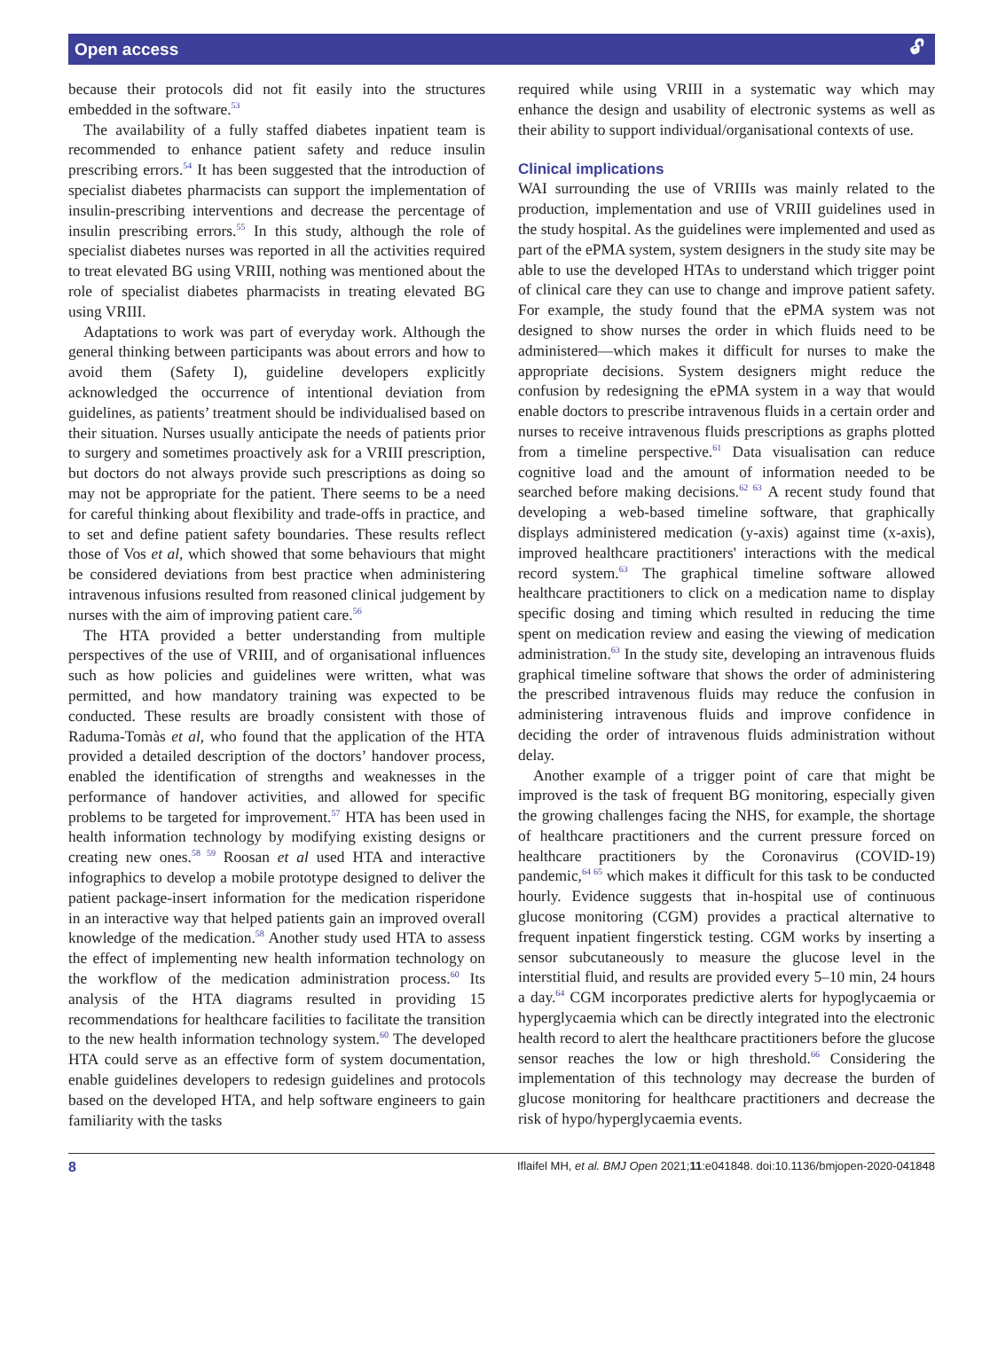Open access 🔓︎
because their protocols did not fit easily into the structures embedded in the software.<sup>53</sup>
The availability of a fully staffed diabetes inpatient team is recommended to enhance patient safety and reduce insulin prescribing errors.<sup>54</sup> It has been suggested that the introduction of specialist diabetes pharmacists can support the implementation of insulin-prescribing interventions and decrease the percentage of insulin prescribing errors.<sup>55</sup> In this study, although the role of specialist diabetes nurses was reported in all the activities required to treat elevated BG using VRIII, nothing was mentioned about the role of specialist diabetes pharmacists in treating elevated BG using VRIII.
Adaptations to work was part of everyday work. Although the general thinking between participants was about errors and how to avoid them (Safety I), guideline developers explicitly acknowledged the occurrence of intentional deviation from guidelines, as patients’ treatment should be individualised based on their situation. Nurses usually anticipate the needs of patients prior to surgery and sometimes proactively ask for a VRIII prescription, but doctors do not always provide such prescriptions as doing so may not be appropriate for the patient. There seems to be a need for careful thinking about flexibility and trade-offs in practice, and to set and define patient safety boundaries. These results reflect those of Vos et al, which showed that some behaviours that might be considered deviations from best practice when administering intravenous infusions resulted from reasoned clinical judgement by nurses with the aim of improving patient care.<sup>56</sup>
The HTA provided a better understanding from multiple perspectives of the use of VRIII, and of organisational influences such as how policies and guidelines were written, what was permitted, and how mandatory training was expected to be conducted. These results are broadly consistent with those of Raduma-Tomàs et al, who found that the application of the HTA provided a detailed description of the doctors’ handover process, enabled the identification of strengths and weaknesses in the performance of handover activities, and allowed for specific problems to be targeted for improvement.<sup>57</sup> HTA has been used in health information technology by modifying existing designs or creating new ones.<sup>58 59</sup> Roosan et al used HTA and interactive infographics to develop a mobile prototype designed to deliver the patient package-insert information for the medication risperidone in an interactive way that helped patients gain an improved overall knowledge of the medication.<sup>58</sup> Another study used HTA to assess the effect of implementing new health information technology on the workflow of the medication administration process.<sup>60</sup> Its analysis of the HTA diagrams resulted in providing 15 recommendations for healthcare facilities to facilitate the transition to the new health information technology system.<sup>60</sup> The developed HTA could serve as an effective form of system documentation, enable guidelines developers to redesign guidelines and protocols based on the developed HTA, and help software engineers to gain familiarity with the tasks
required while using VRIII in a systematic way which may enhance the design and usability of electronic systems as well as their ability to support individual/organisational contexts of use.
Clinical implications
WAI surrounding the use of VRIIIs was mainly related to the production, implementation and use of VRIII guidelines used in the study hospital. As the guidelines were implemented and used as part of the ePMA system, system designers in the study site may be able to use the developed HTAs to understand which trigger point of clinical care they can use to change and improve patient safety. For example, the study found that the ePMA system was not designed to show nurses the order in which fluids need to be administered—which makes it difficult for nurses to make the appropriate decisions. System designers might reduce the confusion by redesigning the ePMA system in a way that would enable doctors to prescribe intravenous fluids in a certain order and nurses to receive intravenous fluids prescriptions as graphs plotted from a timeline perspective.<sup>61</sup> Data visualisation can reduce cognitive load and the amount of information needed to be searched before making decisions.<sup>62 63</sup> A recent study found that developing a web-based timeline software, that graphically displays administered medication (y-axis) against time (x-axis), improved healthcare practitioners' interactions with the medical record system.<sup>63</sup> The graphical timeline software allowed healthcare practitioners to click on a medication name to display specific dosing and timing which resulted in reducing the time spent on medication review and easing the viewing of medication administration.<sup>63</sup> In the study site, developing an intravenous fluids graphical timeline software that shows the order of administering the prescribed intravenous fluids may reduce the confusion in administering intravenous fluids and improve confidence in deciding the order of intravenous fluids administration without delay.
Another example of a trigger point of care that might be improved is the task of frequent BG monitoring, especially given the growing challenges facing the NHS, for example, the shortage of healthcare practitioners and the current pressure forced on healthcare practitioners by the Coronavirus (COVID-19) pandemic,<sup>64 65</sup> which makes it difficult for this task to be conducted hourly. Evidence suggests that in-hospital use of continuous glucose monitoring (CGM) provides a practical alternative to frequent inpatient fingerstick testing. CGM works by inserting a sensor subcutaneously to measure the glucose level in the interstitial fluid, and results are provided every 5–10 min, 24 hours a day.<sup>64</sup> CGM incorporates predictive alerts for hypoglycaemia or hyperglycaemia which can be directly integrated into the electronic health record to alert the healthcare practitioners before the glucose sensor reaches the low or high threshold.<sup>66</sup> Considering the implementation of this technology may decrease the burden of glucose monitoring for healthcare practitioners and decrease the risk of hypo/hyperglycaemia events.
8 Iflaifel MH, et al. BMJ Open 2021;11:e041848. doi:10.1136/bmjopen-2020-041848